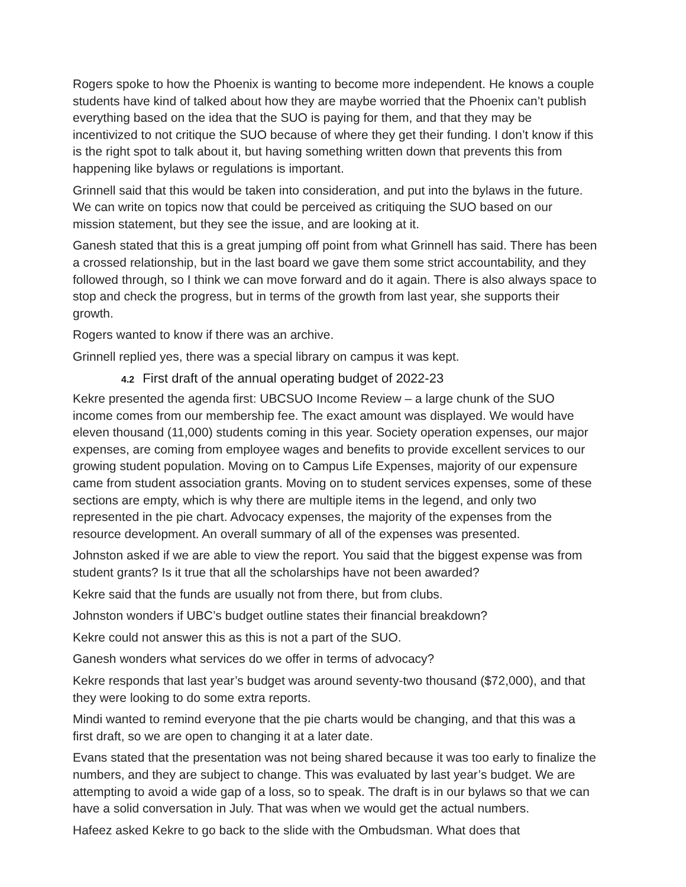Rogers spoke to how the Phoenix is wanting to become more independent. He knows a couple students have kind of talked about how they are maybe worried that the Phoenix can’t publish everything based on the idea that the SUO is paying for them, and that they may be incentivized to not critique the SUO because of where they get their funding. I don’t know if this is the right spot to talk about it, but having something written down that prevents this from happening like bylaws or regulations is important.
Grinnell said that this would be taken into consideration, and put into the bylaws in the future. We can write on topics now that could be perceived as critiquing the SUO based on our mission statement, but they see the issue, and are looking at it.
Ganesh stated that this is a great jumping off point from what Grinnell has said. There has been a crossed relationship, but in the last board we gave them some strict accountability, and they followed through, so I think we can move forward and do it again. There is also always space to stop and check the progress, but in terms of the growth from last year, she supports their growth.
Rogers wanted to know if there was an archive.
Grinnell replied yes, there was a special library on campus it was kept.
4.2 First draft of the annual operating budget of 2022-23
Kekre presented the agenda first: UBCSUO Income Review – a large chunk of the SUO income comes from our membership fee. The exact amount was displayed. We would have eleven thousand (11,000) students coming in this year. Society operation expenses, our major expenses, are coming from employee wages and benefits to provide excellent services to our growing student population. Moving on to Campus Life Expenses, majority of our expensure came from student association grants. Moving on to student services expenses, some of these sections are empty, which is why there are multiple items in the legend, and only two represented in the pie chart. Advocacy expenses, the majority of the expenses from the resource development. An overall summary of all of the expenses was presented.
Johnston asked if we are able to view the report. You said that the biggest expense was from student grants? Is it true that all the scholarships have not been awarded?
Kekre said that the funds are usually not from there, but from clubs.
Johnston wonders if UBC’s budget outline states their financial breakdown?
Kekre could not answer this as this is not a part of the SUO.
Ganesh wonders what services do we offer in terms of advocacy?
Kekre responds that last year’s budget was around seventy-two thousand ($72,000), and that they were looking to do some extra reports.
Mindi wanted to remind everyone that the pie charts would be changing, and that this was a first draft, so we are open to changing it at a later date.
Evans stated that the presentation was not being shared because it was too early to finalize the numbers, and they are subject to change. This was evaluated by last year’s budget. We are attempting to avoid a wide gap of a loss, so to speak. The draft is in our bylaws so that we can have a solid conversation in July. That was when we would get the actual numbers.
Hafeez asked Kekre to go back to the slide with the Ombudsman. What does that